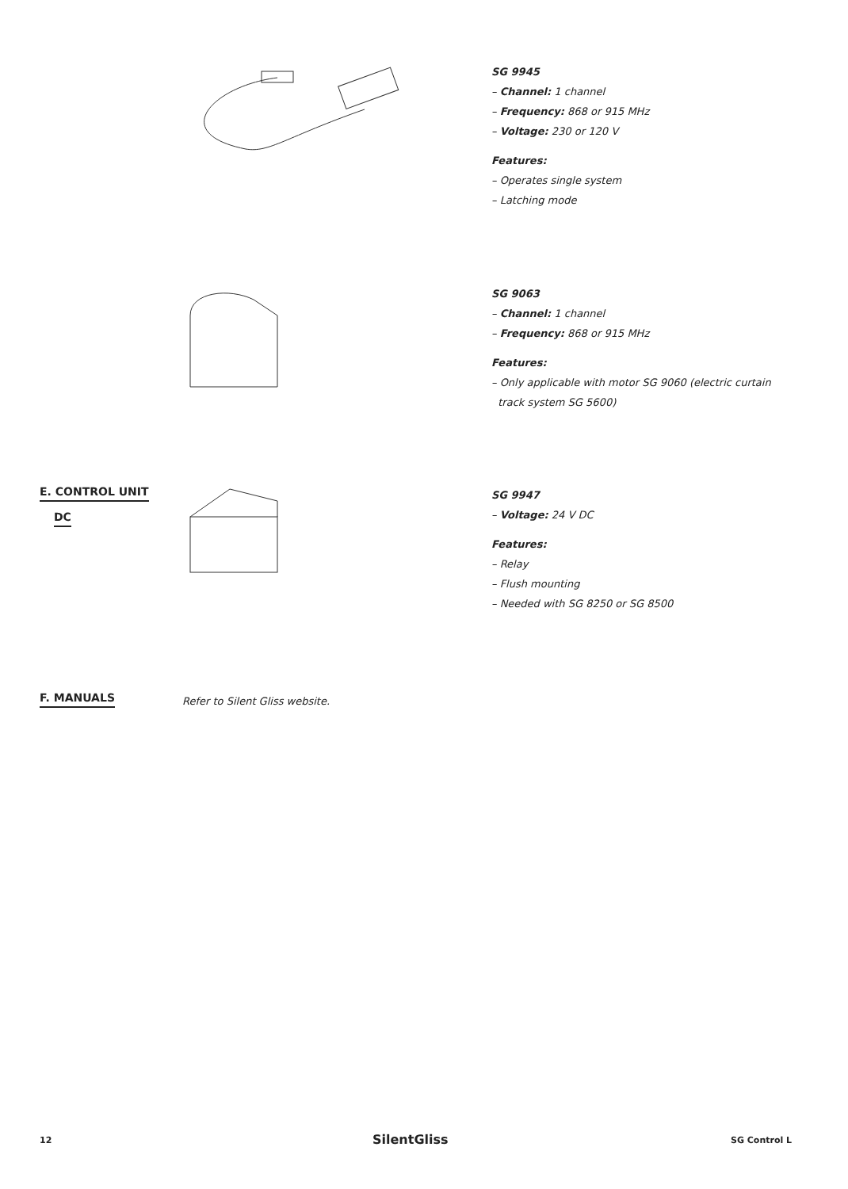SG 9945
– Channel: 1 channel
– Frequency: 868 or 915 MHz
– Voltage: 230 or 120 V
Features:
– Operates single system
– Latching mode
SG 9063
– Channel: 1 channel
– Frequency: 868 or 915 MHz
Features:
– Only applicable with motor SG 9060 (electric curtain
track system SG 5600)
E. CONTROL UNIT
DC
SG 9947
– Voltage: 24 V DC
Features:
– Relay
– Flush mounting
– Needed with SG 8250 or SG 8500
F. MANUALS
Refer to Silent Gliss website.
12 SilentGliss SG Control L